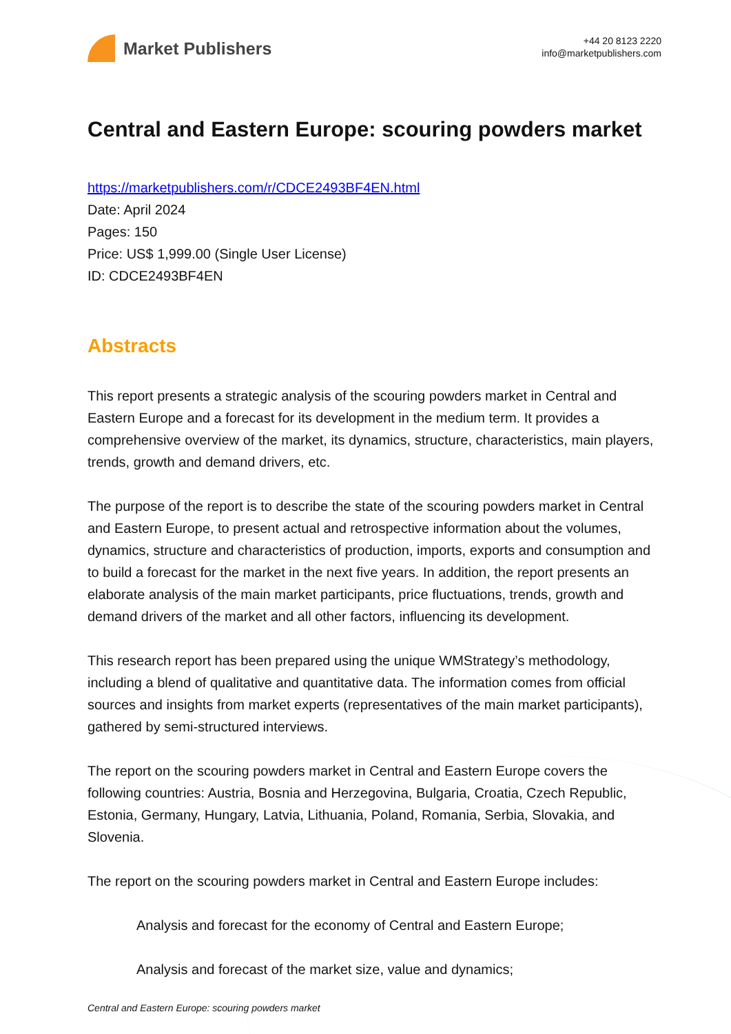Market Publishers
+44 20 8123 2220
info@marketpublishers.com
Central and Eastern Europe: scouring powders market
https://marketpublishers.com/r/CDCE2493BF4EN.html
Date: April 2024
Pages: 150
Price: US$ 1,999.00 (Single User License)
ID: CDCE2493BF4EN
Abstracts
This report presents a strategic analysis of the scouring powders market in Central and Eastern Europe and a forecast for its development in the medium term. It provides a comprehensive overview of the market, its dynamics, structure, characteristics, main players, trends, growth and demand drivers, etc.
The purpose of the report is to describe the state of the scouring powders market in Central and Eastern Europe, to present actual and retrospective information about the volumes, dynamics, structure and characteristics of production, imports, exports and consumption and to build a forecast for the market in the next five years. In addition, the report presents an elaborate analysis of the main market participants, price fluctuations, trends, growth and demand drivers of the market and all other factors, influencing its development.
This research report has been prepared using the unique WMStrategy’s methodology, including a blend of qualitative and quantitative data. The information comes from official sources and insights from market experts (representatives of the main market participants), gathered by semi-structured interviews.
The report on the scouring powders market in Central and Eastern Europe covers the following countries: Austria, Bosnia and Herzegovina, Bulgaria, Croatia, Czech Republic, Estonia, Germany, Hungary, Latvia, Lithuania, Poland, Romania, Serbia, Slovakia, and Slovenia.
The report on the scouring powders market in Central and Eastern Europe includes:
Analysis and forecast for the economy of Central and Eastern Europe;
Analysis and forecast of the market size, value and dynamics;
Central and Eastern Europe: scouring powders market